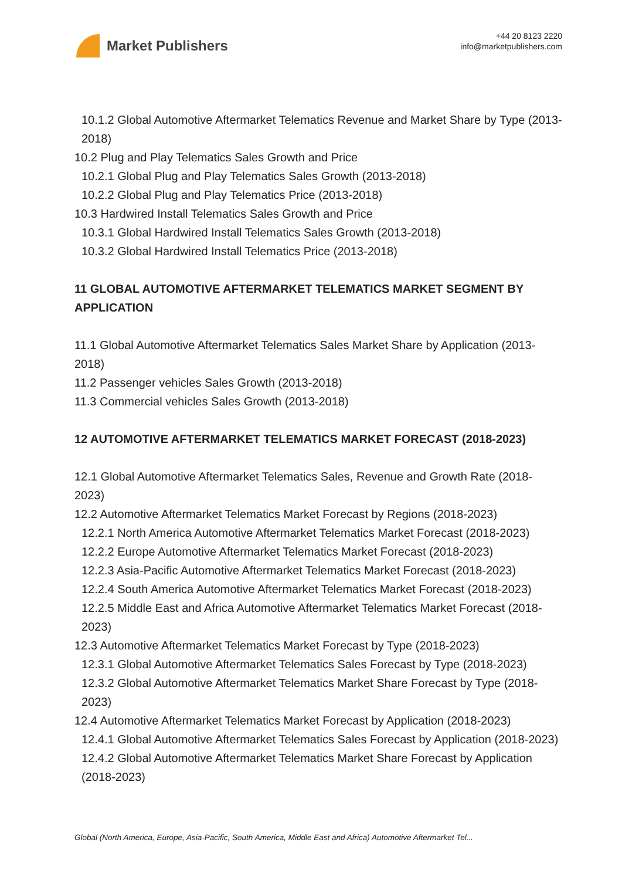Market Publishers
+44 20 8123 2220
info@marketpublishers.com
10.1.2 Global Automotive Aftermarket Telematics Revenue and Market Share by Type (2013-2018)
10.2 Plug and Play Telematics Sales Growth and Price
10.2.1 Global Plug and Play Telematics Sales Growth (2013-2018)
10.2.2 Global Plug and Play Telematics Price (2013-2018)
10.3 Hardwired Install Telematics Sales Growth and Price
10.3.1 Global Hardwired Install Telematics Sales Growth (2013-2018)
10.3.2 Global Hardwired Install Telematics Price (2013-2018)
11 GLOBAL AUTOMOTIVE AFTERMARKET TELEMATICS MARKET SEGMENT BY APPLICATION
11.1 Global Automotive Aftermarket Telematics Sales Market Share by Application (2013-2018)
11.2 Passenger vehicles Sales Growth (2013-2018)
11.3 Commercial vehicles Sales Growth (2013-2018)
12 AUTOMOTIVE AFTERMARKET TELEMATICS MARKET FORECAST (2018-2023)
12.1 Global Automotive Aftermarket Telematics Sales, Revenue and Growth Rate (2018-2023)
12.2 Automotive Aftermarket Telematics Market Forecast by Regions (2018-2023)
12.2.1 North America Automotive Aftermarket Telematics Market Forecast (2018-2023)
12.2.2 Europe Automotive Aftermarket Telematics Market Forecast (2018-2023)
12.2.3 Asia-Pacific Automotive Aftermarket Telematics Market Forecast (2018-2023)
12.2.4 South America Automotive Aftermarket Telematics Market Forecast (2018-2023)
12.2.5 Middle East and Africa Automotive Aftermarket Telematics Market Forecast (2018-2023)
12.3 Automotive Aftermarket Telematics Market Forecast by Type (2018-2023)
12.3.1 Global Automotive Aftermarket Telematics Sales Forecast by Type (2018-2023)
12.3.2 Global Automotive Aftermarket Telematics Market Share Forecast by Type (2018-2023)
12.4 Automotive Aftermarket Telematics Market Forecast by Application (2018-2023)
12.4.1 Global Automotive Aftermarket Telematics Sales Forecast by Application (2018-2023)
12.4.2 Global Automotive Aftermarket Telematics Market Share Forecast by Application (2018-2023)
Global (North America, Europe, Asia-Pacific, South America, Middle East and Africa) Automotive Aftermarket Tel...